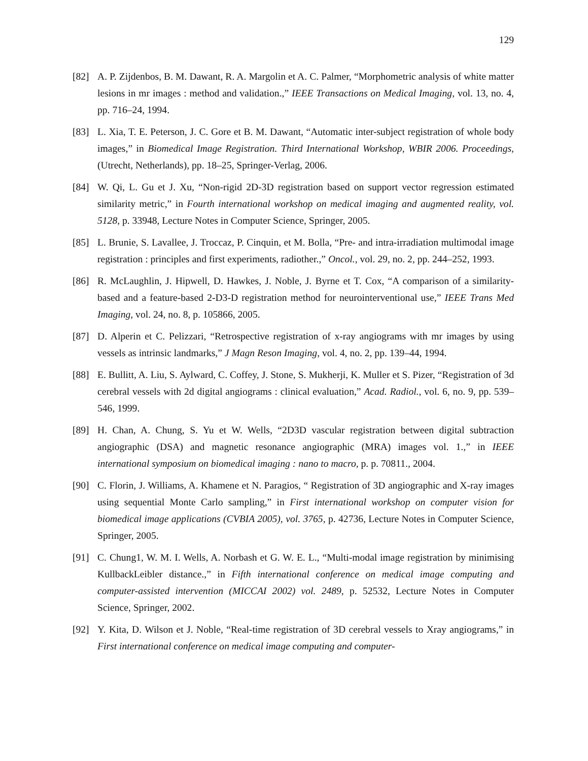129
[82] A. P. Zijdenbos, B. M. Dawant, R. A. Margolin et A. C. Palmer, “Morphometric analysis of white matter lesions in mr images : method and validation.,” IEEE Transactions on Medical Imaging, vol. 13, no. 4, pp. 716–24, 1994.
[83] L. Xia, T. E. Peterson, J. C. Gore et B. M. Dawant, “Automatic inter-subject registration of whole body images,” in Biomedical Image Registration. Third International Workshop, WBIR 2006. Proceedings, (Utrecht, Netherlands), pp. 18–25, Springer-Verlag, 2006.
[84] W. Qi, L. Gu et J. Xu, “Non-rigid 2D-3D registration based on support vector regression estimated similarity metric,” in Fourth international workshop on medical imaging and augmented reality, vol. 5128, p. 33948, Lecture Notes in Computer Science, Springer, 2005.
[85] L. Brunie, S. Lavallee, J. Troccaz, P. Cinquin, et M. Bolla, “Pre- and intra-irradiation multimodal image registration : principles and first experiments, radiother.,” Oncol., vol. 29, no. 2, pp. 244–252, 1993.
[86] R. McLaughlin, J. Hipwell, D. Hawkes, J. Noble, J. Byrne et T. Cox, “A comparison of a similarity-based and a feature-based 2-D3-D registration method for neurointerventional use,” IEEE Trans Med Imaging, vol. 24, no. 8, p. 105866, 2005.
[87] D. Alperin et C. Pelizzari, “Retrospective registration of x-ray angiograms with mr images by using vessels as intrinsic landmarks,” J Magn Reson Imaging, vol. 4, no. 2, pp. 139–44, 1994.
[88] E. Bullitt, A. Liu, S. Aylward, C. Coffey, J. Stone, S. Mukherji, K. Muller et S. Pizer, “Registration of 3d cerebral vessels with 2d digital angiograms : clinical evaluation,” Acad. Radiol., vol. 6, no. 9, pp. 539–546, 1999.
[89] H. Chan, A. Chung, S. Yu et W. Wells, “2D3D vascular registration between digital subtraction angiographic (DSA) and magnetic resonance angiographic (MRA) images vol. 1.,” in IEEE international symposium on biomedical imaging : nano to macro, p. p. 70811., 2004.
[90] C. Florin, J. Williams, A. Khamene et N. Paragios, “ Registration of 3D angiographic and X-ray images using sequential Monte Carlo sampling,” in First international workshop on computer vision for biomedical image applications (CVBIA 2005), vol. 3765, p. 42736, Lecture Notes in Computer Science, Springer, 2005.
[91] C. Chung1, W. M. I. Wells, A. Norbash et G. W. E. L., “Multi-modal image registration by minimising KullbackLeibler distance.,” in Fifth international conference on medical image computing and computer-assisted intervention (MICCAI 2002) vol. 2489, p. 52532, Lecture Notes in Computer Science, Springer, 2002.
[92] Y. Kita, D. Wilson et J. Noble, “Real-time registration of 3D cerebral vessels to Xray angiograms,” in First international conference on medical image computing and computer-